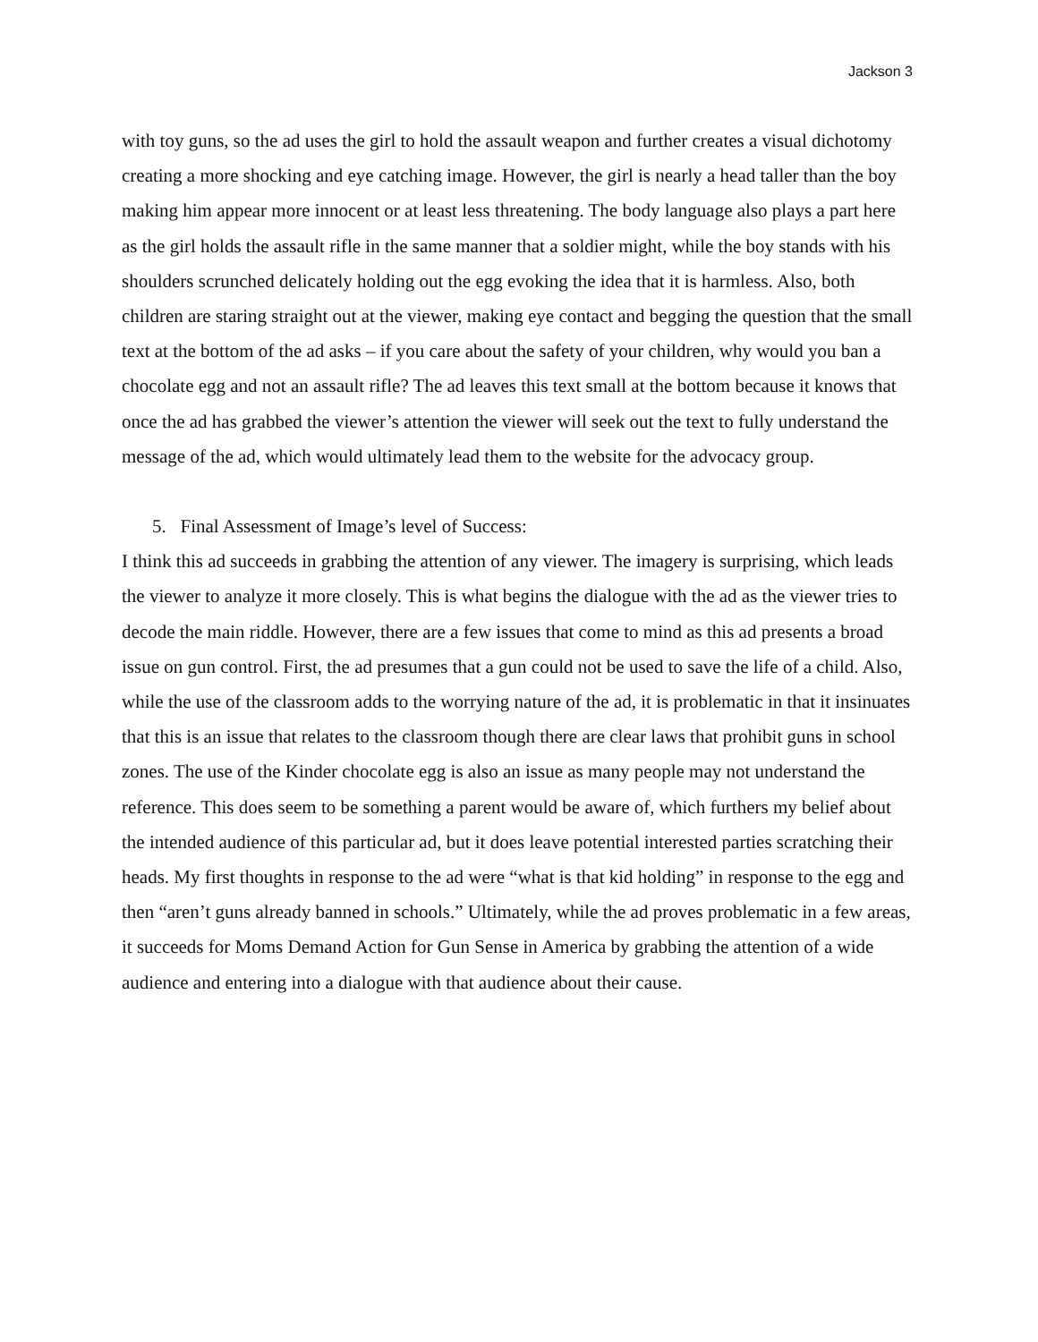Jackson 3
with toy guns, so the ad uses the girl to hold the assault weapon and further creates a visual dichotomy creating a more shocking and eye catching image. However, the girl is nearly a head taller than the boy making him appear more innocent or at least less threatening. The body language also plays a part here as the girl holds the assault rifle in the same manner that a soldier might, while the boy stands with his shoulders scrunched delicately holding out the egg evoking the idea that it is harmless. Also, both children are staring straight out at the viewer, making eye contact and begging the question that the small text at the bottom of the ad asks – if you care about the safety of your children, why would you ban a chocolate egg and not an assault rifle? The ad leaves this text small at the bottom because it knows that once the ad has grabbed the viewer’s attention the viewer will seek out the text to fully understand the message of the ad, which would ultimately lead them to the website for the advocacy group.
5. Final Assessment of Image’s level of Success:
I think this ad succeeds in grabbing the attention of any viewer. The imagery is surprising, which leads the viewer to analyze it more closely. This is what begins the dialogue with the ad as the viewer tries to decode the main riddle. However, there are a few issues that come to mind as this ad presents a broad issue on gun control. First, the ad presumes that a gun could not be used to save the life of a child. Also, while the use of the classroom adds to the worrying nature of the ad, it is problematic in that it insinuates that this is an issue that relates to the classroom though there are clear laws that prohibit guns in school zones. The use of the Kinder chocolate egg is also an issue as many people may not understand the reference. This does seem to be something a parent would be aware of, which furthers my belief about the intended audience of this particular ad, but it does leave potential interested parties scratching their heads. My first thoughts in response to the ad were “what is that kid holding” in response to the egg and then “aren’t guns already banned in schools.” Ultimately, while the ad proves problematic in a few areas, it succeeds for Moms Demand Action for Gun Sense in America by grabbing the attention of a wide audience and entering into a dialogue with that audience about their cause.